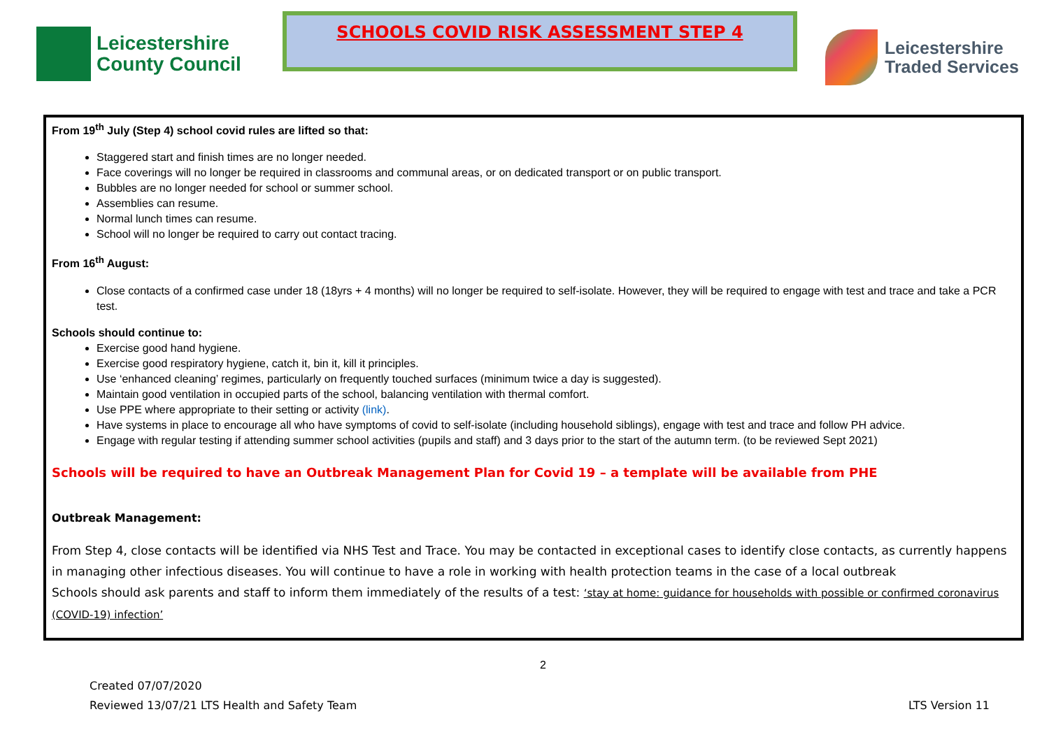Leicestershire
County Council
SCHOOLS COVID RISK ASSESSMENT STEP 4
Leicestershire
Traded Services
From 19<sup>th</sup> July (Step 4) school covid rules are lifted so that:
Staggered start and finish times are no longer needed.
Face coverings will no longer be required in classrooms and communal areas, or on dedicated transport or on public transport.
Bubbles are no longer needed for school or summer school.
Assemblies can resume.
Normal lunch times can resume.
School will no longer be required to carry out contact tracing.
From 16<sup>th</sup> August:
Close contacts of a confirmed case under 18 (18yrs + 4 months) will no longer be required to self-isolate. However, they will be required to engage with test and trace and take a PCR test.
Schools should continue to:
Exercise good hand hygiene.
Exercise good respiratory hygiene, catch it, bin it, kill it principles.
Use ‘enhanced cleaning’ regimes, particularly on frequently touched surfaces (minimum twice a day is suggested).
Maintain good ventilation in occupied parts of the school, balancing ventilation with thermal comfort.
Use PPE where appropriate to their setting or activity (link).
Have systems in place to encourage all who have symptoms of covid to self-isolate (including household siblings), engage with test and trace and follow PH advice.
Engage with regular testing if attending summer school activities (pupils and staff) and 3 days prior to the start of the autumn term. (to be reviewed Sept 2021)
Schools will be required to have an Outbreak Management Plan for Covid 19 – a template will be available from PHE
Outbreak Management:
From Step 4, close contacts will be identified via NHS Test and Trace. You may be contacted in exceptional cases to identify close contacts, as currently happens in managing other infectious diseases. You will continue to have a role in working with health protection teams in the case of a local outbreak
Schools should ask parents and staff to inform them immediately of the results of a test: ‘stay at home: guidance for households with possible or confirmed coronavirus (COVID-19) infection’
2
Created 07/07/2020
Reviewed 13/07/21 LTS Health and Safety Team
LTS Version 11